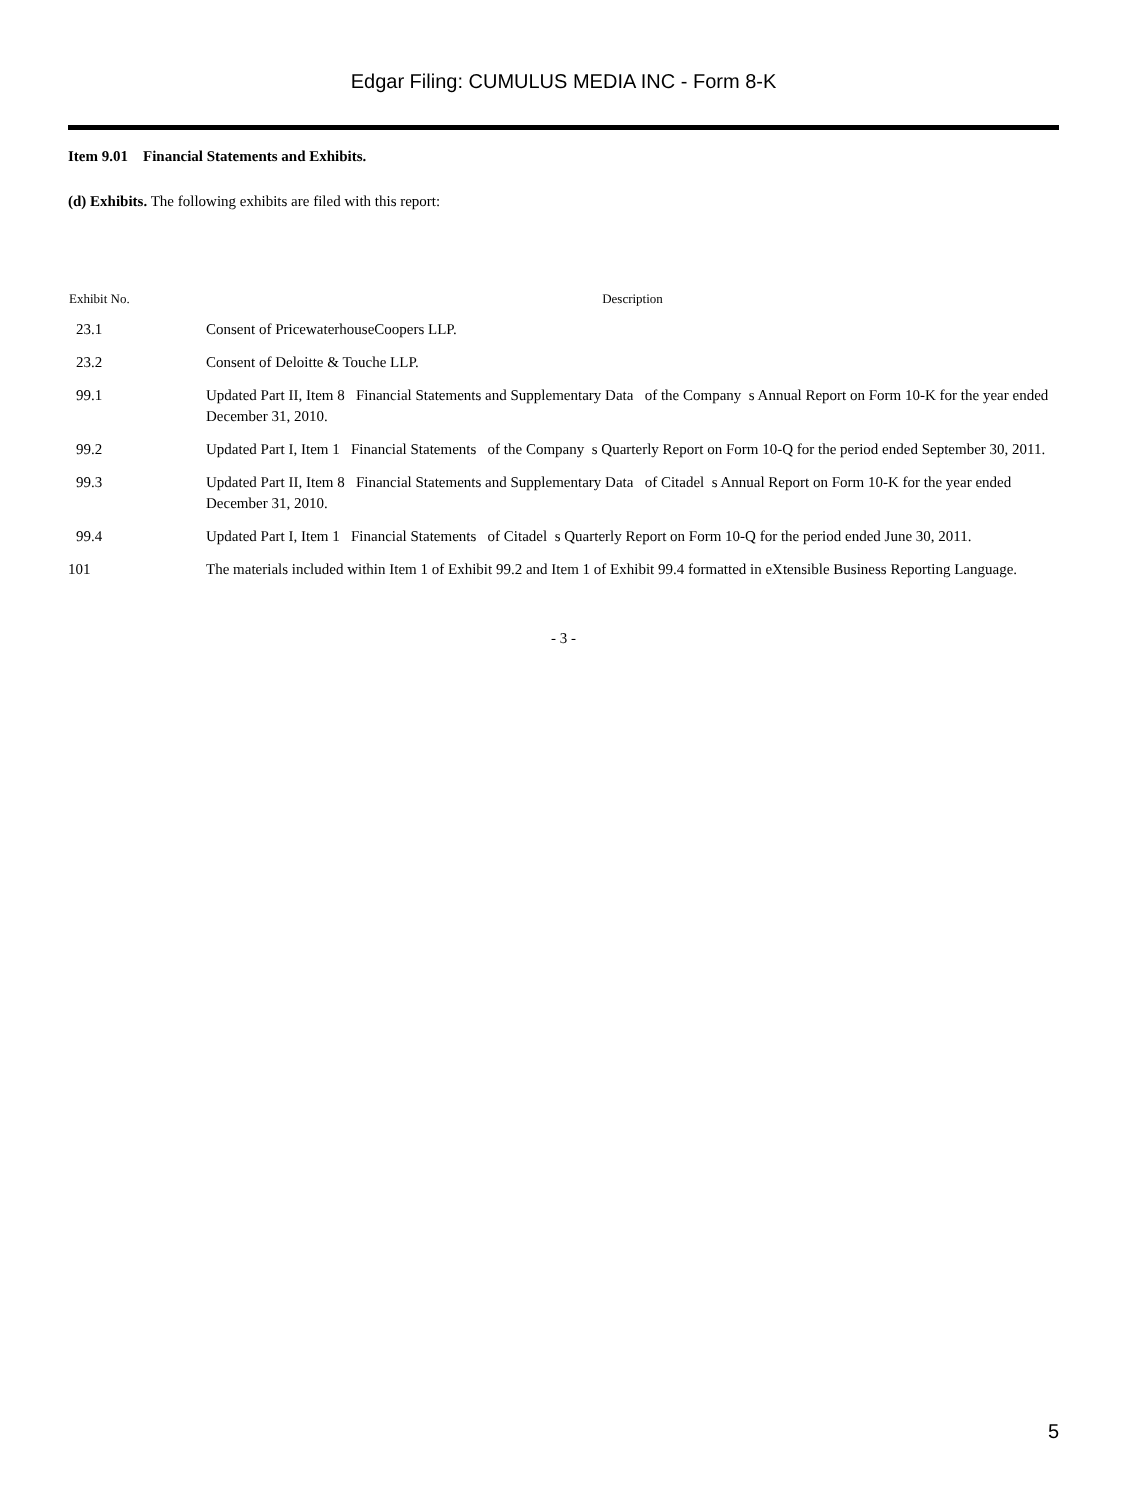Edgar Filing: CUMULUS MEDIA INC - Form 8-K
Item 9.01 Financial Statements and Exhibits.
(d) Exhibits. The following exhibits are filed with this report:
| Exhibit No. | Description |
| --- | --- |
| 23.1 | Consent of PricewaterhouseCoopers LLP. |
| 23.2 | Consent of Deloitte & Touche LLP. |
| 99.1 | Updated Part II, Item 8 Financial Statements and Supplementary Data of the Company s Annual Report on Form 10-K for the year ended December 31, 2010. |
| 99.2 | Updated Part I, Item 1 Financial Statements of the Company s Quarterly Report on Form 10-Q for the period ended September 30, 2011. |
| 99.3 | Updated Part II, Item 8 Financial Statements and Supplementary Data of Citadel s Annual Report on Form 10-K for the year ended December 31, 2010. |
| 99.4 | Updated Part I, Item 1 Financial Statements of Citadel s Quarterly Report on Form 10-Q for the period ended June 30, 2011. |
| 101 | The materials included within Item 1 of Exhibit 99.2 and Item 1 of Exhibit 99.4 formatted in eXtensible Business Reporting Language. |
- 3 -
5